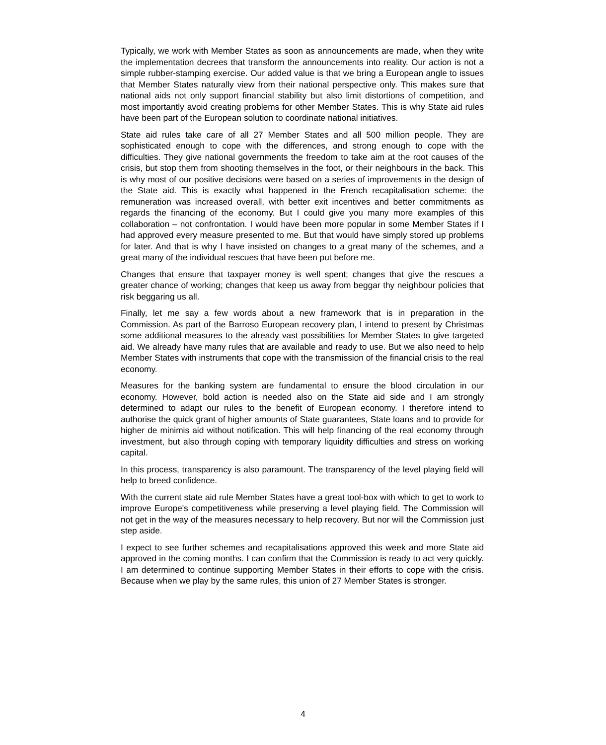Typically, we work with Member States as soon as announcements are made, when they write the implementation decrees that transform the announcements into reality. Our action is not a simple rubber-stamping exercise. Our added value is that we bring a European angle to issues that Member States naturally view from their national perspective only. This makes sure that national aids not only support financial stability but also limit distortions of competition, and most importantly avoid creating problems for other Member States. This is why State aid rules have been part of the European solution to coordinate national initiatives.
State aid rules take care of all 27 Member States and all 500 million people. They are sophisticated enough to cope with the differences, and strong enough to cope with the difficulties. They give national governments the freedom to take aim at the root causes of the crisis, but stop them from shooting themselves in the foot, or their neighbours in the back. This is why most of our positive decisions were based on a series of improvements in the design of the State aid. This is exactly what happened in the French recapitalisation scheme: the remuneration was increased overall, with better exit incentives and better commitments as regards the financing of the economy. But I could give you many more examples of this collaboration – not confrontation. I would have been more popular in some Member States if I had approved every measure presented to me. But that would have simply stored up problems for later. And that is why I have insisted on changes to a great many of the schemes, and a great many of the individual rescues that have been put before me.
Changes that ensure that taxpayer money is well spent; changes that give the rescues a greater chance of working; changes that keep us away from beggar thy neighbour policies that risk beggaring us all.
Finally, let me say a few words about a new framework that is in preparation in the Commission. As part of the Barroso European recovery plan, I intend to present by Christmas some additional measures to the already vast possibilities for Member States to give targeted aid. We already have many rules that are available and ready to use. But we also need to help Member States with instruments that cope with the transmission of the financial crisis to the real economy.
Measures for the banking system are fundamental to ensure the blood circulation in our economy. However, bold action is needed also on the State aid side and I am strongly determined to adapt our rules to the benefit of European economy. I therefore intend to authorise the quick grant of higher amounts of State guarantees, State loans and to provide for higher de minimis aid without notification. This will help financing of the real economy through investment, but also through coping with temporary liquidity difficulties and stress on working capital.
In this process, transparency is also paramount. The transparency of the level playing field will help to breed confidence.
With the current state aid rule Member States have a great tool-box with which to get to work to improve Europe's competitiveness while preserving a level playing field. The Commission will not get in the way of the measures necessary to help recovery. But nor will the Commission just step aside.
I expect to see further schemes and recapitalisations approved this week and more State aid approved in the coming months. I can confirm that the Commission is ready to act very quickly. I am determined to continue supporting Member States in their efforts to cope with the crisis. Because when we play by the same rules, this union of 27 Member States is stronger.
4